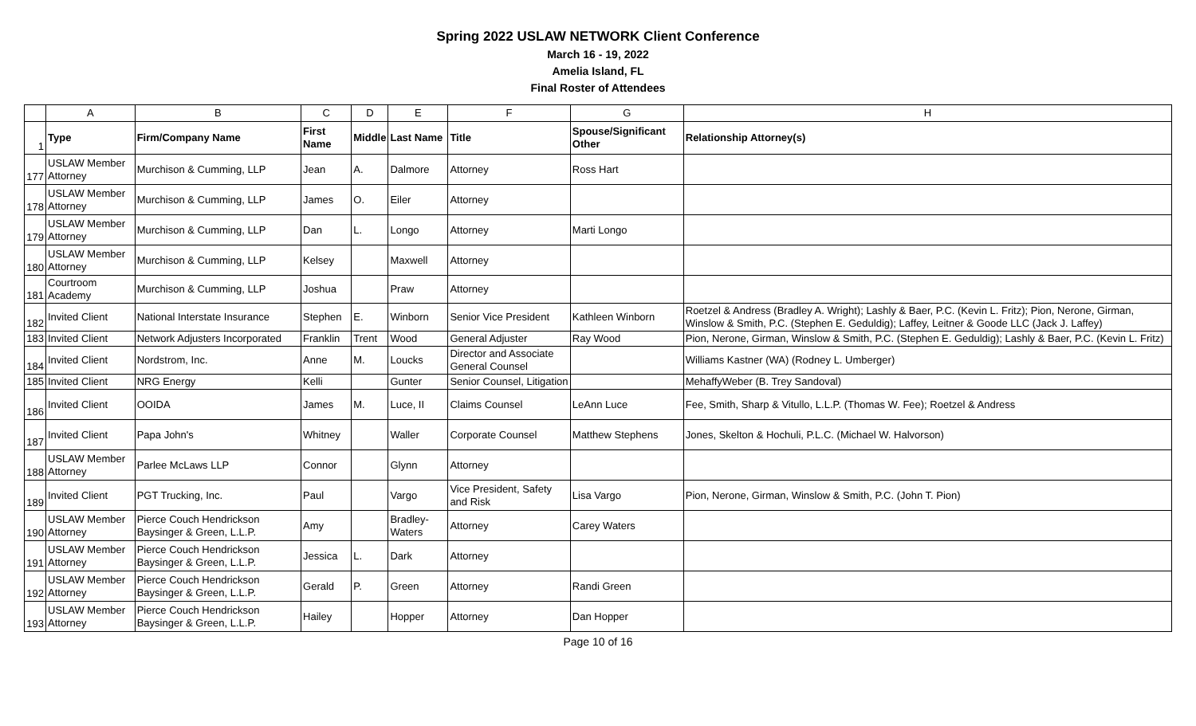Spring 2022 USLAW NETWORK Client Conference
March 16 - 19, 2022
Amelia Island, FL
Final Roster of Attendees
| | A | B | C | D | E | F | G | H |
| --- | --- | --- | --- | --- | --- | --- | --- | --- |
| 1 | Type | Firm/Company Name | First Name | Middle | Last Name | Title | Spouse/Significant Other | Relationship Attorney(s) |
| 177 | USLAW Member Attorney | Murchison & Cumming, LLP | Jean | A. | Dalmore | Attorney | Ross Hart | |
| 178 | USLAW Member Attorney | Murchison & Cumming, LLP | James | O. | Eiler | Attorney | | |
| 179 | USLAW Member Attorney | Murchison & Cumming, LLP | Dan | L. | Longo | Attorney | Marti Longo | |
| 180 | USLAW Member Attorney | Murchison & Cumming, LLP | Kelsey | | Maxwell | Attorney | | |
| 181 | Courtroom Academy | Murchison & Cumming, LLP | Joshua | | Praw | Attorney | | |
| 182 | Invited Client | National Interstate Insurance | Stephen | E. | Winborn | Senior Vice President | Kathleen Winborn | Roetzel & Andress (Bradley A. Wright); Lashly & Baer, P.C. (Kevin L. Fritz); Pion, Nerone, Girman, Winslow & Smith, P.C. (Stephen E. Geduldig); Laffey, Leitner & Goode LLC (Jack J. Laffey) |
| 183 | Invited Client | Network Adjusters Incorporated | Franklin | Trent | Wood | General Adjuster | Ray Wood | Pion, Nerone, Girman, Winslow & Smith, P.C. (Stephen E. Geduldig); Lashly & Baer, P.C. (Kevin L. Fritz) |
| 184 | Invited Client | Nordstrom, Inc. | Anne | M. | Loucks | Director and Associate General Counsel | | Williams Kastner (WA) (Rodney L. Umberger) |
| 185 | Invited Client | NRG Energy | Kelli | | Gunter | Senior Counsel, Litigation | | MehaffyWeber (B. Trey Sandoval) |
| 186 | Invited Client | OOIDA | James | M. | Luce, II | Claims Counsel | LeAnn Luce | Fee, Smith, Sharp & Vitullo, L.L.P. (Thomas W. Fee); Roetzel & Andress |
| 187 | Invited Client | Papa John's | Whitney | | Waller | Corporate Counsel | Matthew Stephens | Jones, Skelton & Hochuli, P.L.C. (Michael W. Halvorson) |
| 188 | USLAW Member Attorney | Parlee McLaws LLP | Connor | | Glynn | Attorney | | |
| 189 | Invited Client | PGT Trucking, Inc. | Paul | | Vargo | Vice President, Safety and Risk | Lisa Vargo | Pion, Nerone, Girman, Winslow & Smith, P.C. (John T. Pion) |
| 190 | USLAW Member Attorney | Pierce Couch Hendrickson Baysinger & Green, L.L.P. | Amy | | Bradley-Waters | Attorney | Carey Waters | |
| 191 | USLAW Member Attorney | Pierce Couch Hendrickson Baysinger & Green, L.L.P. | Jessica | L. | Dark | Attorney | | |
| 192 | USLAW Member Attorney | Pierce Couch Hendrickson Baysinger & Green, L.L.P. | Gerald | P. | Green | Attorney | Randi Green | |
| 193 | USLAW Member Attorney | Pierce Couch Hendrickson Baysinger & Green, L.L.P. | Hailey | | Hopper | Attorney | Dan Hopper | |
Page 10 of 16